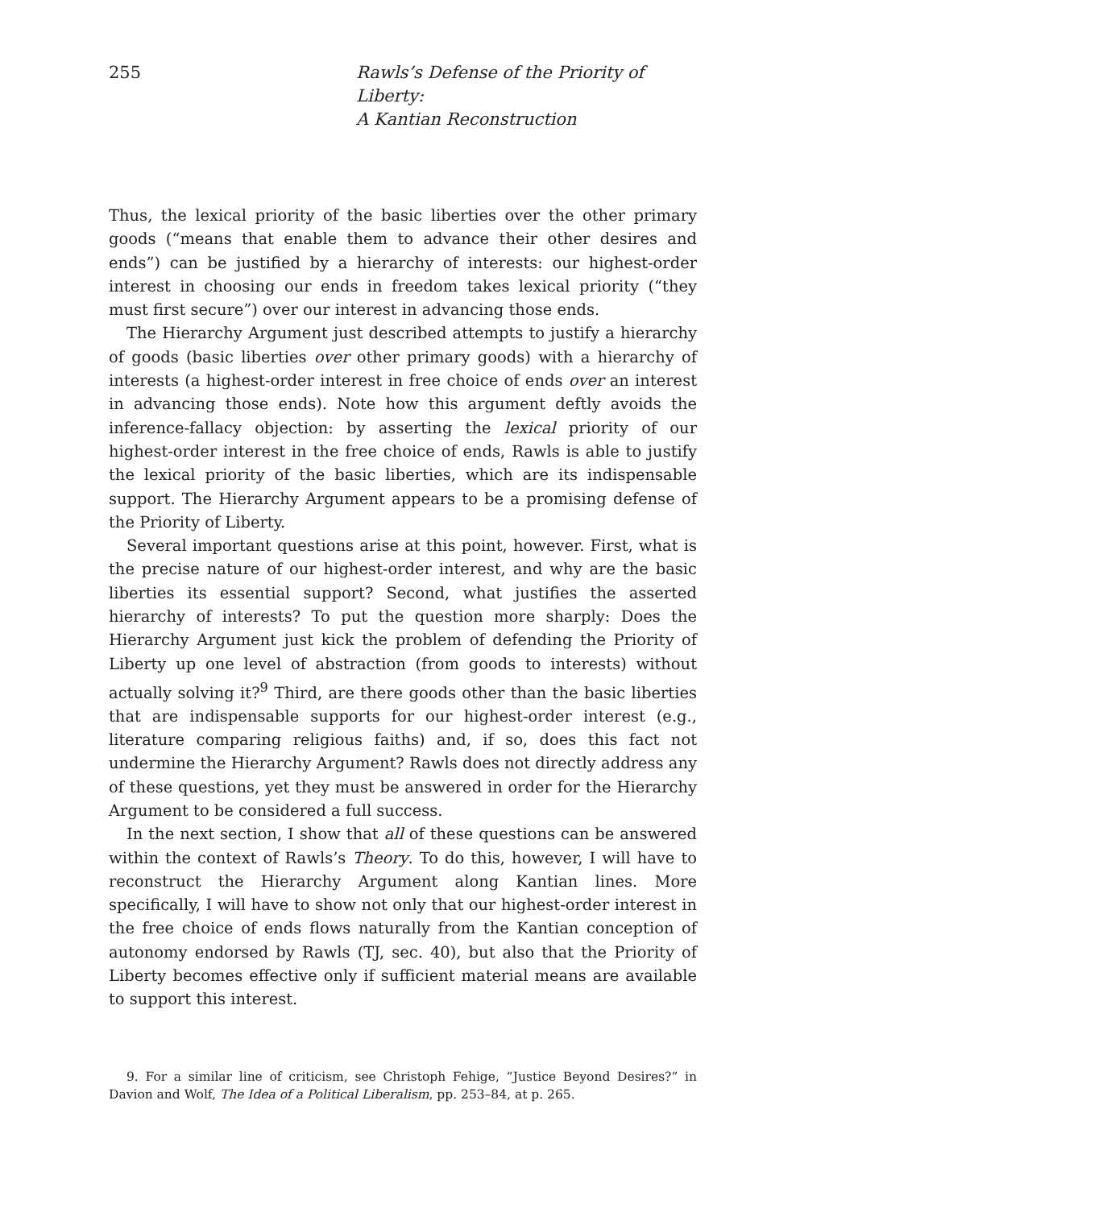255 Rawls’s Defense of the Priority of Liberty:
A Kantian Reconstruction
Thus, the lexical priority of the basic liberties over the other primary goods (“means that enable them to advance their other desires and ends”) can be justified by a hierarchy of interests: our highest-order interest in choosing our ends in freedom takes lexical priority (“they must first secure”) over our interest in advancing those ends.
The Hierarchy Argument just described attempts to justify a hierarchy of goods (basic liberties over other primary goods) with a hierarchy of interests (a highest-order interest in free choice of ends over an interest in advancing those ends). Note how this argument deftly avoids the inference-fallacy objection: by asserting the lexical priority of our highest-order interest in the free choice of ends, Rawls is able to justify the lexical priority of the basic liberties, which are its indispensable support. The Hierarchy Argument appears to be a promising defense of the Priority of Liberty.
Several important questions arise at this point, however. First, what is the precise nature of our highest-order interest, and why are the basic liberties its essential support? Second, what justifies the asserted hierarchy of interests? To put the question more sharply: Does the Hierarchy Argument just kick the problem of defending the Priority of Liberty up one level of abstraction (from goods to interests) without actually solving it?<sup>9</sup> Third, are there goods other than the basic liberties that are indispensable supports for our highest-order interest (e.g., literature comparing religious faiths) and, if so, does this fact not undermine the Hierarchy Argument? Rawls does not directly address any of these questions, yet they must be answered in order for the Hierarchy Argument to be considered a full success.
In the next section, I show that all of these questions can be answered within the context of Rawls’s Theory. To do this, however, I will have to reconstruct the Hierarchy Argument along Kantian lines. More specifically, I will have to show not only that our highest-order interest in the free choice of ends flows naturally from the Kantian conception of autonomy endorsed by Rawls (TJ, sec. 40), but also that the Priority of Liberty becomes effective only if sufficient material means are available to support this interest.
9. For a similar line of criticism, see Christoph Fehige, “Justice Beyond Desires?” in Davion and Wolf, The Idea of a Political Liberalism, pp. 253–84, at p. 265.